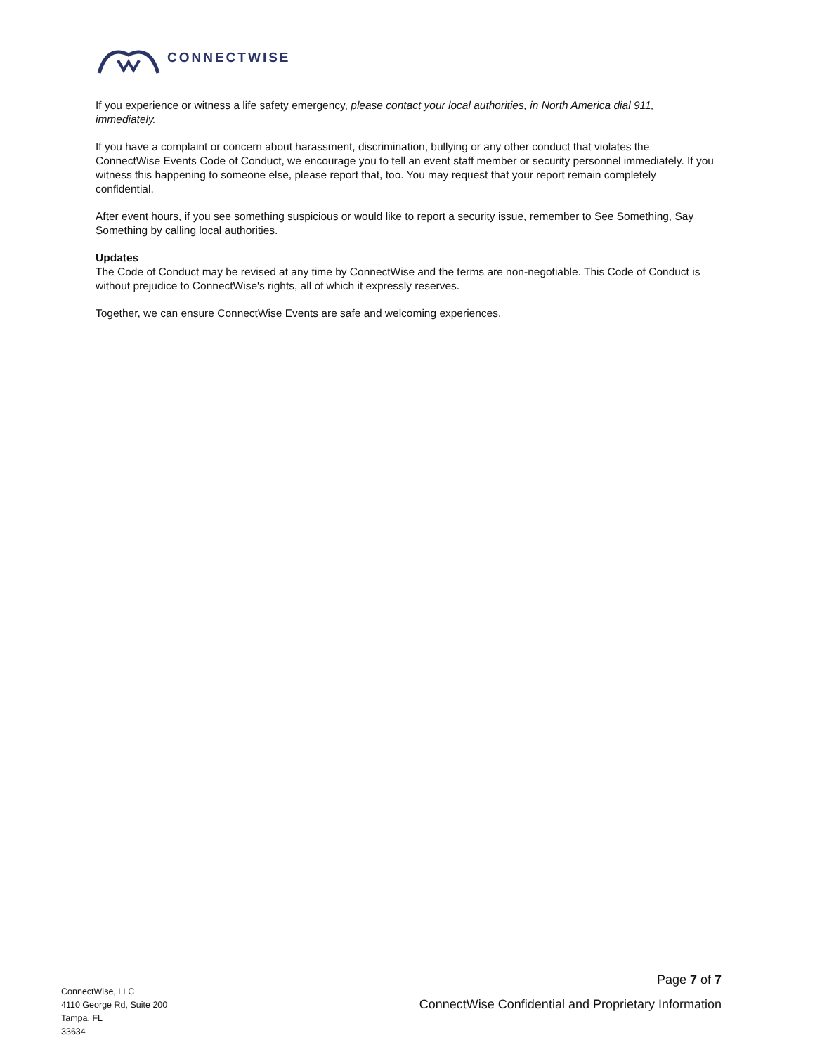CONNECTWISE
If you experience or witness a life safety emergency, please contact your local authorities, in North America dial 911, immediately.
If you have a complaint or concern about harassment, discrimination, bullying or any other conduct that violates the ConnectWise Events Code of Conduct, we encourage you to tell an event staff member or security personnel immediately. If you witness this happening to someone else, please report that, too. You may request that your report remain completely confidential.
After event hours, if you see something suspicious or would like to report a security issue, remember to See Something, Say Something by calling local authorities.
Updates
The Code of Conduct may be revised at any time by ConnectWise and the terms are non-negotiable. This Code of Conduct is without prejudice to ConnectWise's rights, all of which it expressly reserves.
Together, we can ensure ConnectWise Events are safe and welcoming experiences.
ConnectWise, LLC
4110 George Rd, Suite 200
Tampa, FL
33634
Page 7 of 7
ConnectWise Confidential and Proprietary Information